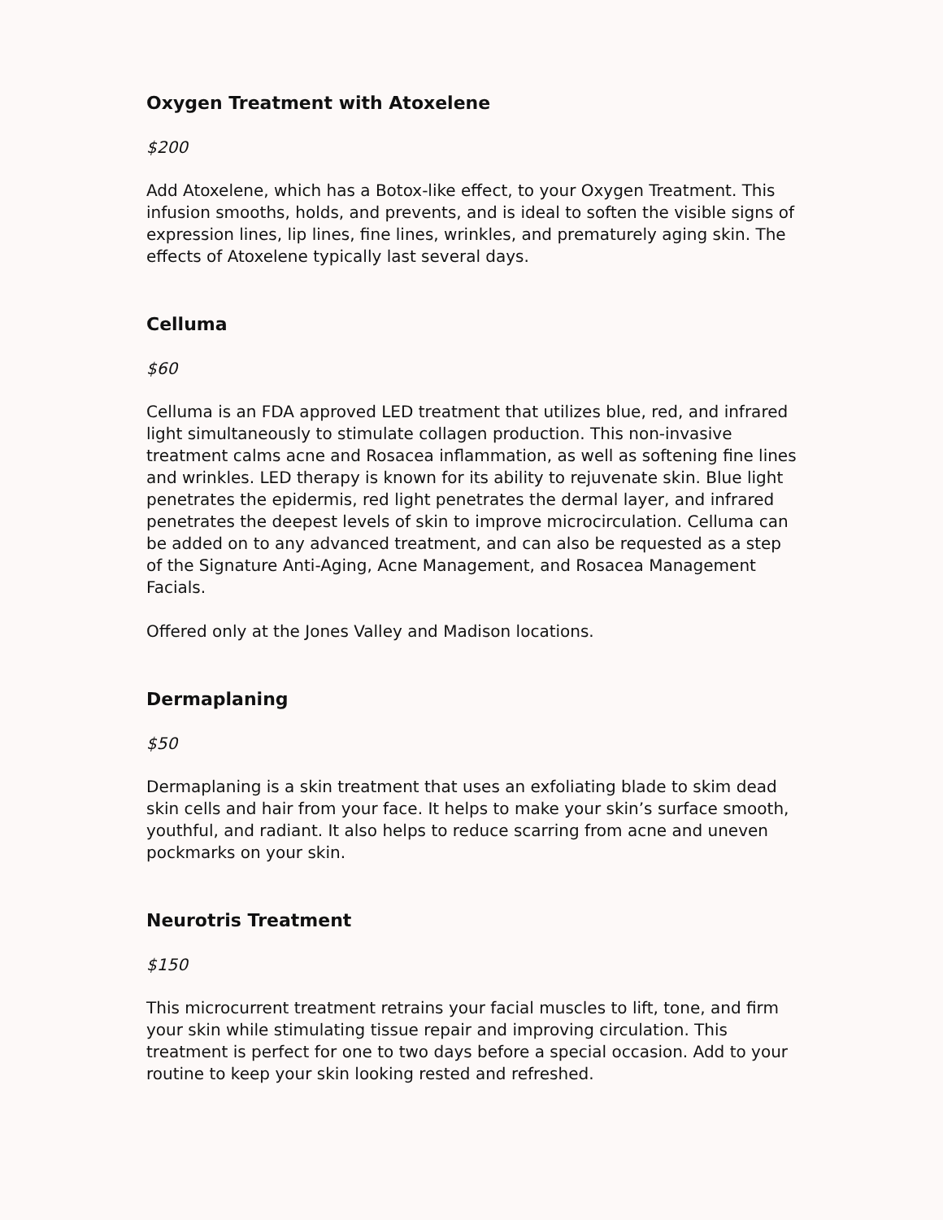Oxygen Treatment with Atoxelene
$200
Add Atoxelene, which has a Botox-like effect, to your Oxygen Treatment. This infusion smooths, holds, and prevents, and is ideal to soften the visible signs of expression lines, lip lines, fine lines, wrinkles, and prematurely aging skin. The effects of Atoxelene typically last several days.
Celluma
$60
Celluma is an FDA approved LED treatment that utilizes blue, red, and infrared light simultaneously to stimulate collagen production. This non-invasive treatment calms acne and Rosacea inflammation, as well as softening fine lines and wrinkles. LED therapy is known for its ability to rejuvenate skin. Blue light penetrates the epidermis, red light penetrates the dermal layer, and infrared penetrates the deepest levels of skin to improve microcirculation. Celluma can be added on to any advanced treatment, and can also be requested as a step of the Signature Anti-Aging, Acne Management, and Rosacea Management Facials.
Offered only at the Jones Valley and Madison locations.
Dermaplaning
$50
Dermaplaning is a skin treatment that uses an exfoliating blade to skim dead skin cells and hair from your face. It helps to make your skin’s surface smooth, youthful, and radiant. It also helps to reduce scarring from acne and uneven pockmarks on your skin.
Neurotris Treatment
$150
This microcurrent treatment retrains your facial muscles to lift, tone, and firm your skin while stimulating tissue repair and improving circulation. This treatment is perfect for one to two days before a special occasion. Add to your routine to keep your skin looking rested and refreshed.